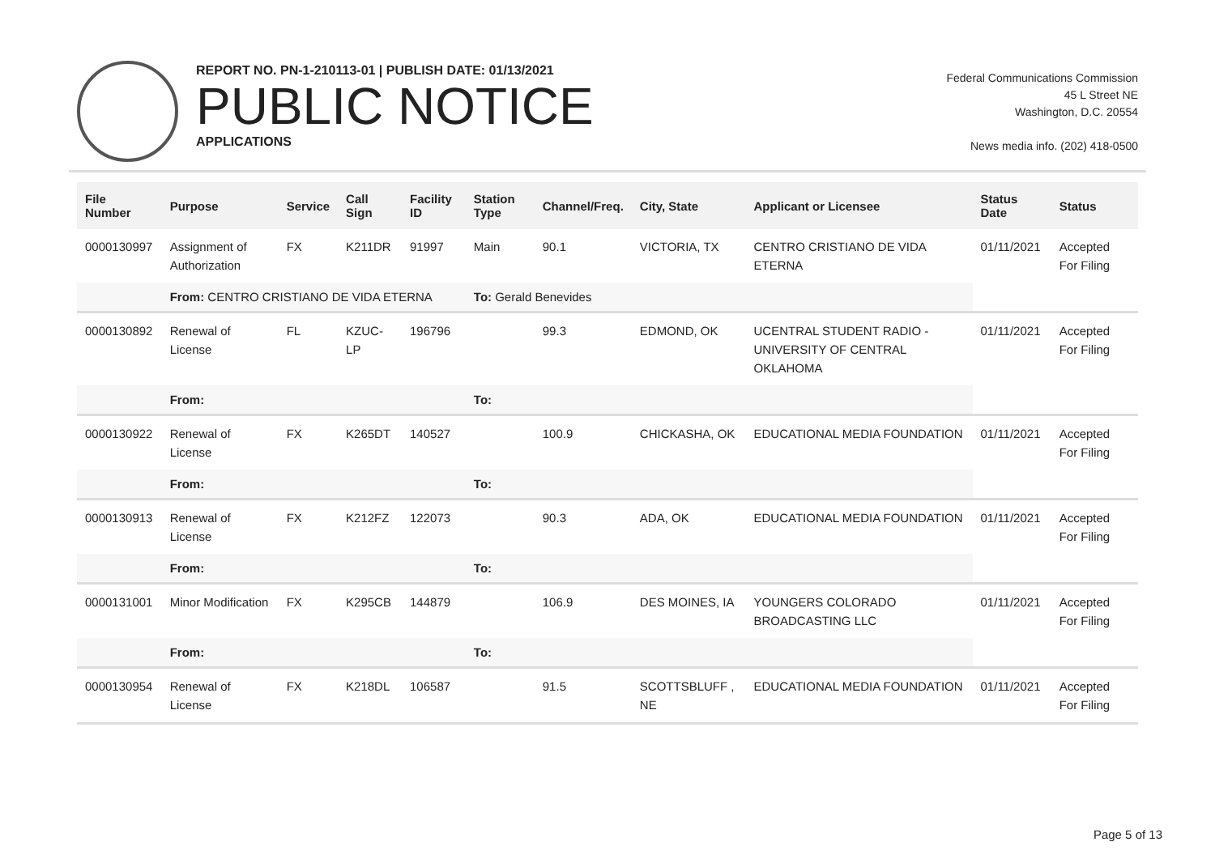REPORT NO. PN-1-210113-01 | PUBLISH DATE: 01/13/2021
PUBLIC NOTICE
APPLICATIONS
Federal Communications Commission
45 L Street NE
Washington, D.C. 20554
News media info. (202) 418-0500
| File Number | Purpose | Service | Call Sign | Facility ID | Station Type | Channel/Freq. | City, State | Applicant or Licensee | Status Date | Status |
| --- | --- | --- | --- | --- | --- | --- | --- | --- | --- | --- |
| 0000130997 | Assignment of Authorization | FX | K211DR | 91997 | Main | 90.1 | VICTORIA, TX | CENTRO CRISTIANO DE VIDA ETERNA | 01/11/2021 | Accepted For Filing |
| | From: CENTRO CRISTIANO DE VIDA ETERNA | | | | To: Gerald Benevides | | | | | |
| 0000130892 | Renewal of License | FL | KZUC-LP | 196796 | | 99.3 | EDMOND, OK | UCENTRAL STUDENT RADIO - UNIVERSITY OF CENTRAL OKLAHOMA | 01/11/2021 | Accepted For Filing |
| | From: | | | | To: | | | | | |
| 0000130922 | Renewal of License | FX | K265DT | 140527 | | 100.9 | CHICKASHA, OK | EDUCATIONAL MEDIA FOUNDATION | 01/11/2021 | Accepted For Filing |
| | From: | | | | To: | | | | | |
| 0000130913 | Renewal of License | FX | K212FZ | 122073 | | 90.3 | ADA, OK | EDUCATIONAL MEDIA FOUNDATION | 01/11/2021 | Accepted For Filing |
| | From: | | | | To: | | | | | |
| 0000131001 | Minor Modification | FX | K295CB | 144879 | | 106.9 | DES MOINES, IA | YOUNGERS COLORADO BROADCASTING LLC | 01/11/2021 | Accepted For Filing |
| | From: | | | | To: | | | | | |
| 0000130954 | Renewal of License | FX | K218DL | 106587 | | 91.5 | SCOTTSBLUFF , NE | EDUCATIONAL MEDIA FOUNDATION | 01/11/2021 | Accepted For Filing |
Page 5 of 13